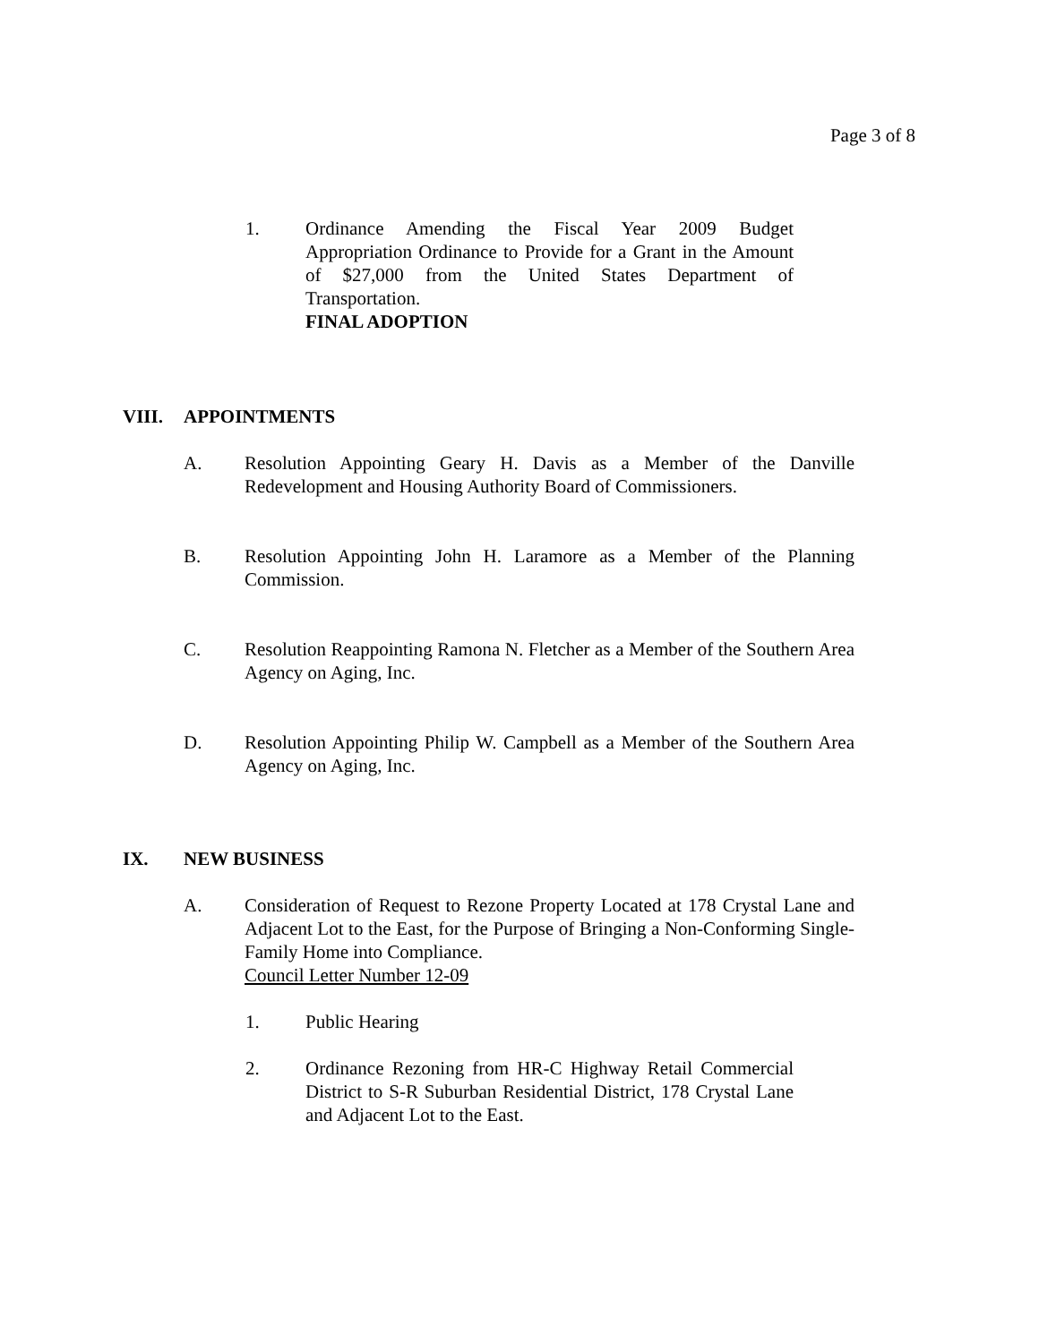Page 3 of 8
1. Ordinance Amending the Fiscal Year 2009 Budget Appropriation Ordinance to Provide for a Grant in the Amount of $27,000 from the United States Department of Transportation.
FINAL ADOPTION
VIII. APPOINTMENTS
A. Resolution Appointing Geary H. Davis as a Member of the Danville Redevelopment and Housing Authority Board of Commissioners.
B. Resolution Appointing John H. Laramore as a Member of the Planning Commission.
C. Resolution Reappointing Ramona N. Fletcher as a Member of the Southern Area Agency on Aging, Inc.
D. Resolution Appointing Philip W. Campbell as a Member of the Southern Area Agency on Aging, Inc.
IX. NEW BUSINESS
A. Consideration of Request to Rezone Property Located at 178 Crystal Lane and Adjacent Lot to the East, for the Purpose of Bringing a Non-Conforming Single-Family Home into Compliance.
Council Letter Number 12-09
1. Public Hearing
2. Ordinance Rezoning from HR-C Highway Retail Commercial District to S-R Suburban Residential District, 178 Crystal Lane and Adjacent Lot to the East.